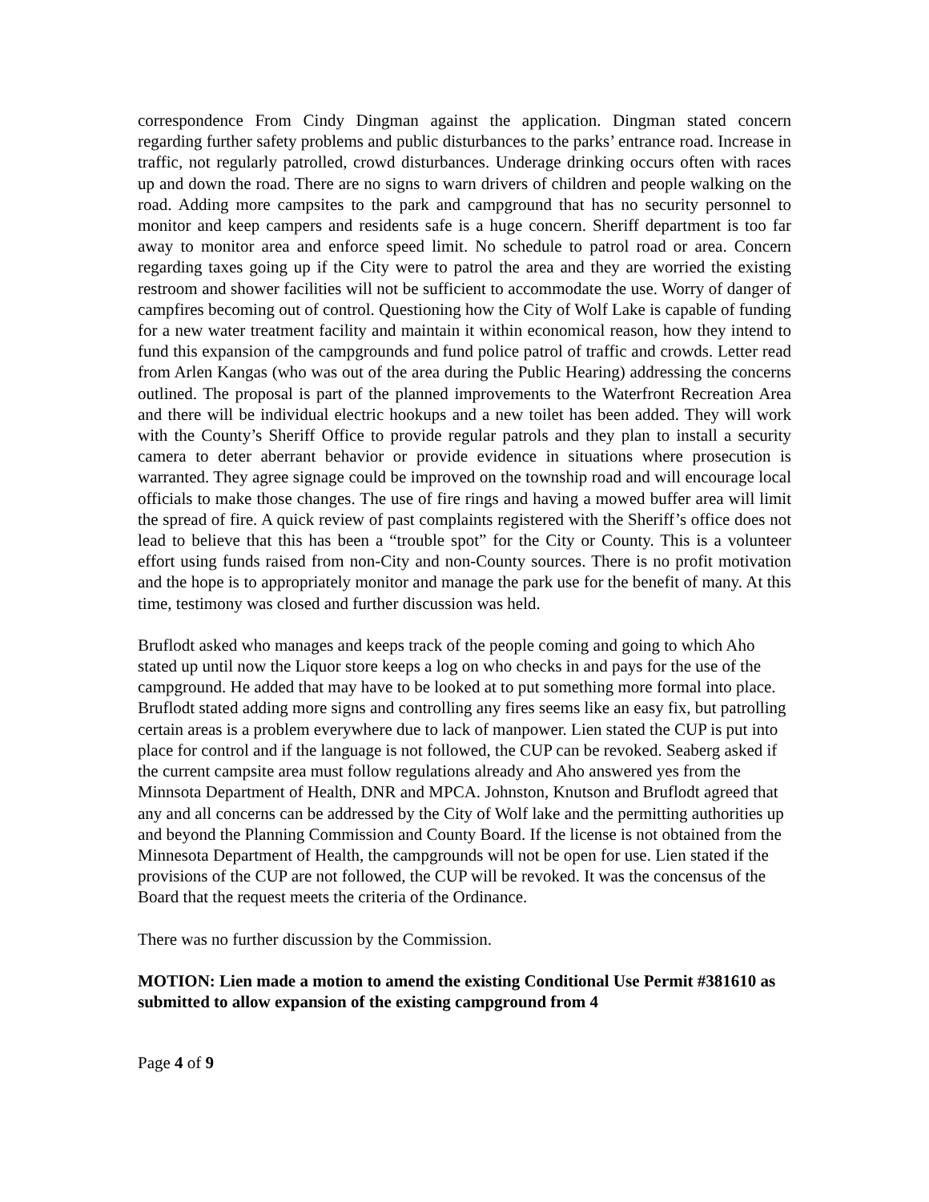correspondence From Cindy Dingman against the application. Dingman stated concern regarding further safety problems and public disturbances to the parks’ entrance road. Increase in traffic, not regularly patrolled, crowd disturbances. Underage drinking occurs often with races up and down the road. There are no signs to warn drivers of children and people walking on the road. Adding more campsites to the park and campground that has no security personnel to monitor and keep campers and residents safe is a huge concern. Sheriff department is too far away to monitor area and enforce speed limit. No schedule to patrol road or area. Concern regarding taxes going up if the City were to patrol the area and they are worried the existing restroom and shower facilities will not be sufficient to accommodate the use. Worry of danger of campfires becoming out of control. Questioning how the City of Wolf Lake is capable of funding for a new water treatment facility and maintain it within economical reason, how they intend to fund this expansion of the campgrounds and fund police patrol of traffic and crowds. Letter read from Arlen Kangas (who was out of the area during the Public Hearing) addressing the concerns outlined. The proposal is part of the planned improvements to the Waterfront Recreation Area and there will be individual electric hookups and a new toilet has been added. They will work with the County’s Sheriff Office to provide regular patrols and they plan to install a security camera to deter aberrant behavior or provide evidence in situations where prosecution is warranted. They agree signage could be improved on the township road and will encourage local officials to make those changes. The use of fire rings and having a mowed buffer area will limit the spread of fire. A quick review of past complaints registered with the Sheriff’s office does not lead to believe that this has been a “trouble spot” for the City or County. This is a volunteer effort using funds raised from non-City and non-County sources. There is no profit motivation and the hope is to appropriately monitor and manage the park use for the benefit of many. At this time, testimony was closed and further discussion was held.
Bruflodt asked who manages and keeps track of the people coming and going to which Aho stated up until now the Liquor store keeps a log on who checks in and pays for the use of the campground. He added that may have to be looked at to put something more formal into place. Bruflodt stated adding more signs and controlling any fires seems like an easy fix, but patrolling certain areas is a problem everywhere due to lack of manpower. Lien stated the CUP is put into place for control and if the language is not followed, the CUP can be revoked. Seaberg asked if the current campsite area must follow regulations already and Aho answered yes from the Minnsota Department of Health, DNR and MPCA. Johnston, Knutson and Bruflodt agreed that any and all concerns can be addressed by the City of Wolf lake and the permitting authorities up and beyond the Planning Commission and County Board. If the license is not obtained from the Minnesota Department of Health, the campgrounds will not be open for use. Lien stated if the provisions of the CUP are not followed, the CUP will be revoked. It was the concensus of the Board that the request meets the criteria of the Ordinance.
There was no further discussion by the Commission.
MOTION: Lien made a motion to amend the existing Conditional Use Permit #381610 as submitted to allow expansion of the existing campground from 4
Page 4 of 9